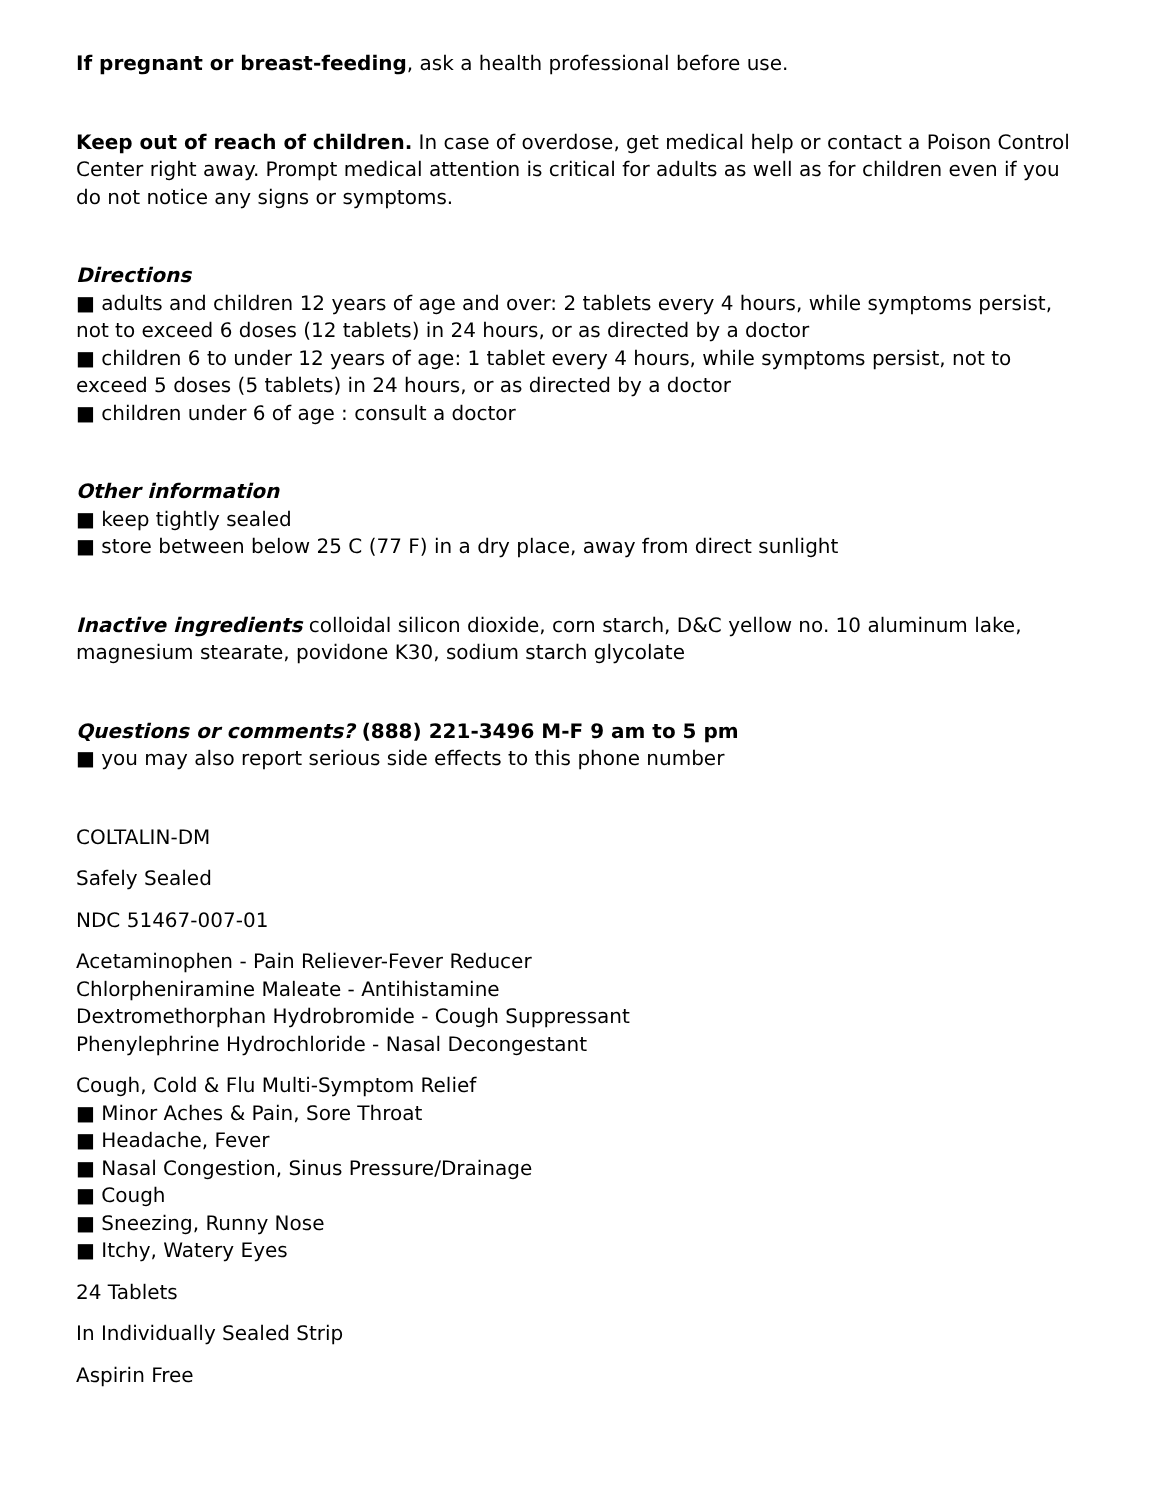If pregnant or breast-feeding, ask a health professional before use.
Keep out of reach of children. In case of overdose, get medical help or contact a Poison Control Center right away. Prompt medical attention is critical for adults as well as for children even if you do not notice any signs or symptoms.
Directions
■ adults and children 12 years of age and over: 2 tablets every 4 hours, while symptoms persist, not to exceed 6 doses (12 tablets) in 24 hours, or as directed by a doctor
■ children 6 to under 12 years of age: 1 tablet every 4 hours, while symptoms persist, not to exceed 5 doses (5 tablets) in 24 hours, or as directed by a doctor
■ children under 6 of age : consult a doctor
Other information
■ keep tightly sealed
■ store between below 25 C (77 F) in a dry place, away from direct sunlight
Inactive ingredients colloidal silicon dioxide, corn starch, D&C yellow no. 10 aluminum lake, magnesium stearate, povidone K30, sodium starch glycolate
Questions or comments? (888) 221-3496 M-F 9 am to 5 pm
■ you may also report serious side effects to this phone number
COLTALIN-DM
Safely Sealed
NDC 51467-007-01
Acetaminophen - Pain Reliever-Fever Reducer
Chlorpheniramine Maleate - Antihistamine
Dextromethorphan Hydrobromide - Cough Suppressant
Phenylephrine Hydrochloride - Nasal Decongestant
Cough, Cold & Flu Multi-Symptom Relief
■ Minor Aches & Pain, Sore Throat
■ Headache, Fever
■ Nasal Congestion, Sinus Pressure/Drainage
■ Cough
■ Sneezing, Runny Nose
■ Itchy, Watery Eyes
24 Tablets
In Individually Sealed Strip
Aspirin Free